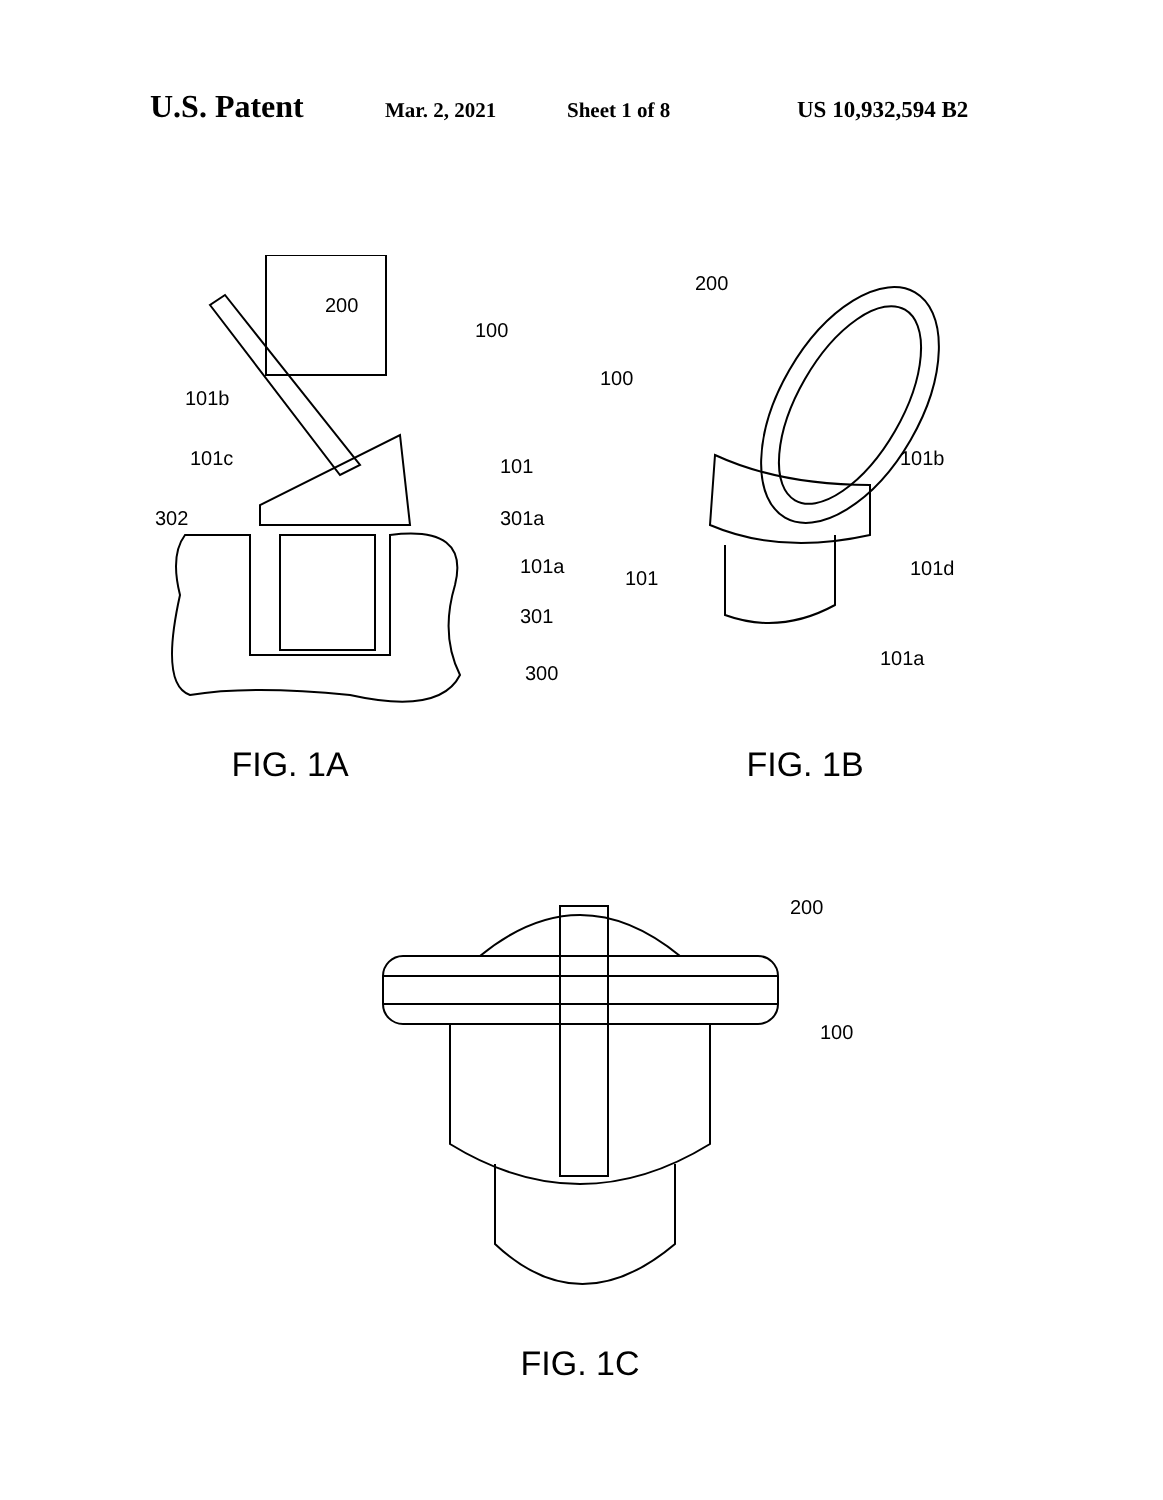U.S. Patent Mar. 2, 2021 Sheet 1 of 8 US 10,932,594 B2
200
100
101b
101c
101
302
301a
101a
301
300
FIG. 1A
200
100
101b
101d
101
101a
FIG. 1B
200
100
FIG. 1C